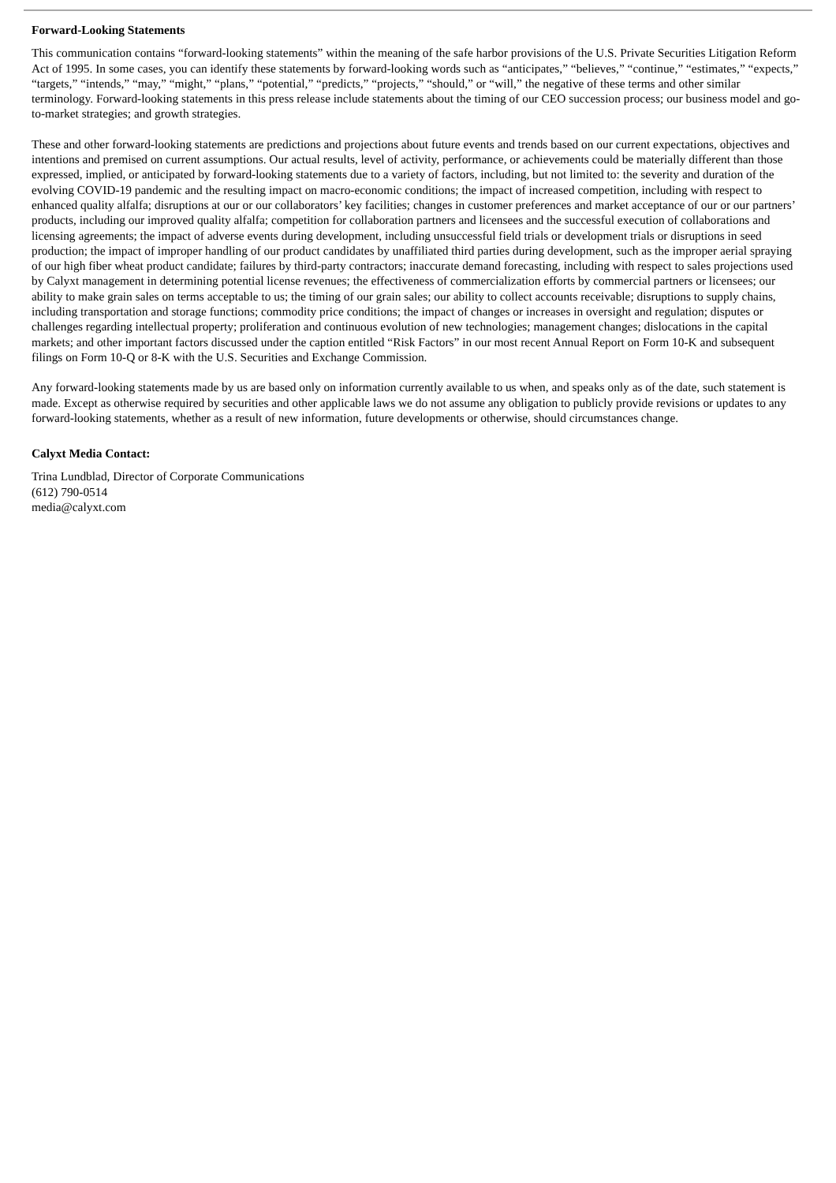Forward-Looking Statements
This communication contains “forward-looking statements” within the meaning of the safe harbor provisions of the U.S. Private Securities Litigation Reform Act of 1995. In some cases, you can identify these statements by forward-looking words such as “anticipates,” “believes,” “continue,” “estimates,” “expects,” “targets,” “intends,” “may,” “might,” “plans,” “potential,” “predicts,” “projects,” “should,” or “will,” the negative of these terms and other similar terminology. Forward-looking statements in this press release include statements about the timing of our CEO succession process; our business model and go-to-market strategies; and growth strategies.
These and other forward-looking statements are predictions and projections about future events and trends based on our current expectations, objectives and intentions and premised on current assumptions. Our actual results, level of activity, performance, or achievements could be materially different than those expressed, implied, or anticipated by forward-looking statements due to a variety of factors, including, but not limited to: the severity and duration of the evolving COVID-19 pandemic and the resulting impact on macro-economic conditions; the impact of increased competition, including with respect to enhanced quality alfalfa; disruptions at our or our collaborators’ key facilities; changes in customer preferences and market acceptance of our or our partners’ products, including our improved quality alfalfa; competition for collaboration partners and licensees and the successful execution of collaborations and licensing agreements; the impact of adverse events during development, including unsuccessful field trials or development trials or disruptions in seed production; the impact of improper handling of our product candidates by unaffiliated third parties during development, such as the improper aerial spraying of our high fiber wheat product candidate; failures by third-party contractors; inaccurate demand forecasting, including with respect to sales projections used by Calyxt management in determining potential license revenues; the effectiveness of commercialization efforts by commercial partners or licensees; our ability to make grain sales on terms acceptable to us; the timing of our grain sales; our ability to collect accounts receivable; disruptions to supply chains, including transportation and storage functions; commodity price conditions; the impact of changes or increases in oversight and regulation; disputes or challenges regarding intellectual property; proliferation and continuous evolution of new technologies; management changes; dislocations in the capital markets; and other important factors discussed under the caption entitled “Risk Factors” in our most recent Annual Report on Form 10-K and subsequent filings on Form 10-Q or 8-K with the U.S. Securities and Exchange Commission.
Any forward-looking statements made by us are based only on information currently available to us when, and speaks only as of the date, such statement is made. Except as otherwise required by securities and other applicable laws we do not assume any obligation to publicly provide revisions or updates to any forward-looking statements, whether as a result of new information, future developments or otherwise, should circumstances change.
Calyxt Media Contact:
Trina Lundblad, Director of Corporate Communications
(612) 790-0514
media@calyxt.com